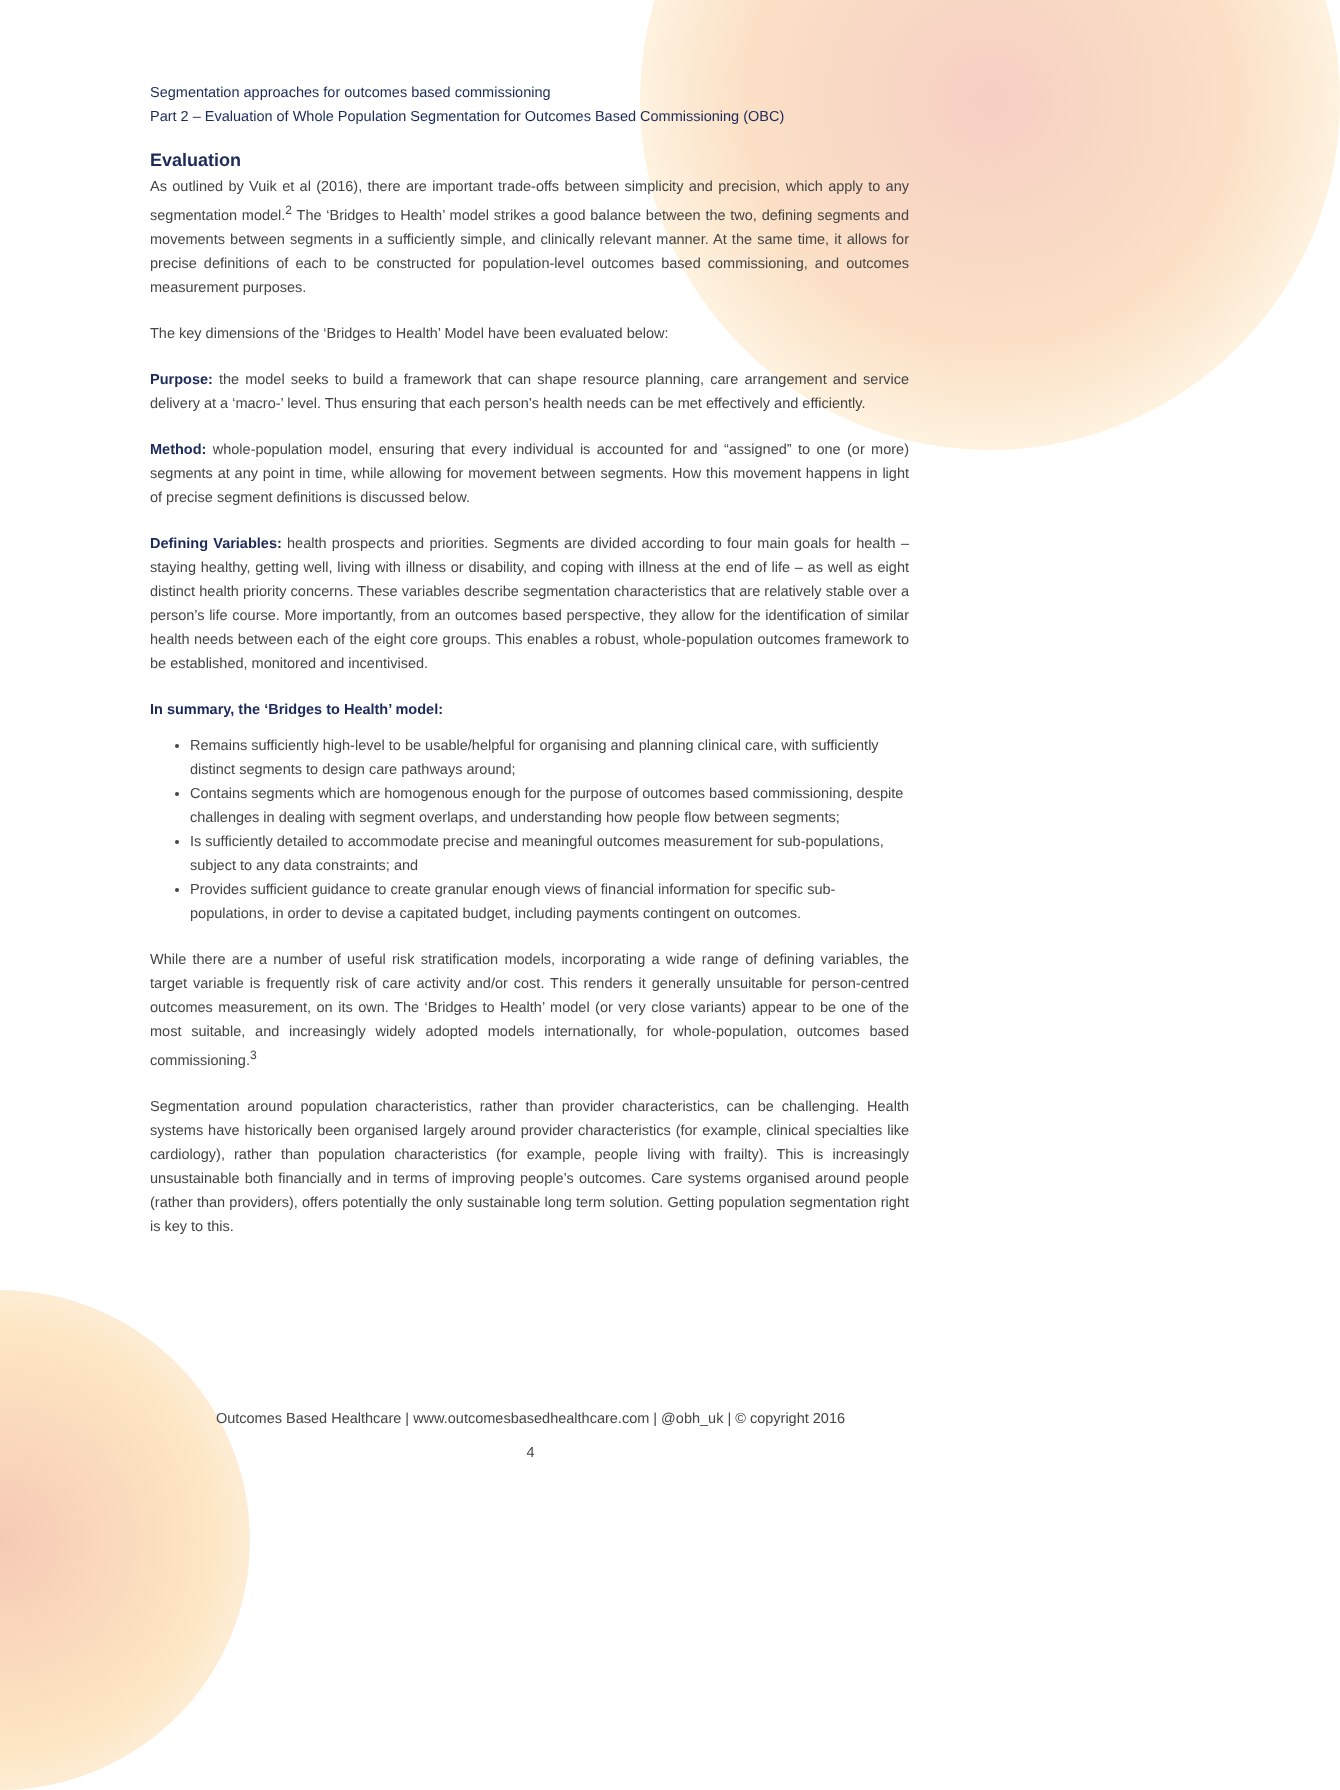Segmentation approaches for outcomes based commissioning
Part 2 – Evaluation of Whole Population Segmentation for Outcomes Based Commissioning (OBC)
Evaluation
As outlined by Vuik et al (2016), there are important trade-offs between simplicity and precision, which apply to any segmentation model.<sup>2</sup> The ‘Bridges to Health’ model strikes a good balance between the two, defining segments and movements between segments in a sufficiently simple, and clinically relevant manner. At the same time, it allows for precise definitions of each to be constructed for population-level outcomes based commissioning, and outcomes measurement purposes.
The key dimensions of the ‘Bridges to Health’ Model have been evaluated below:
Purpose: the model seeks to build a framework that can shape resource planning, care arrangement and service delivery at a ‘macro-’ level. Thus ensuring that each person’s health needs can be met effectively and efficiently.
Method: whole-population model, ensuring that every individual is accounted for and “assigned” to one (or more) segments at any point in time, while allowing for movement between segments. How this movement happens in light of precise segment definitions is discussed below.
Defining Variables: health prospects and priorities. Segments are divided according to four main goals for health – staying healthy, getting well, living with illness or disability, and coping with illness at the end of life – as well as eight distinct health priority concerns. These variables describe segmentation characteristics that are relatively stable over a person’s life course. More importantly, from an outcomes based perspective, they allow for the identification of similar health needs between each of the eight core groups. This enables a robust, whole-population outcomes framework to be established, monitored and incentivised.
In summary, the ‘Bridges to Health’ model:
Remains sufficiently high-level to be usable/helpful for organising and planning clinical care, with sufficiently distinct segments to design care pathways around;
Contains segments which are homogenous enough for the purpose of outcomes based commissioning, despite challenges in dealing with segment overlaps, and understanding how people flow between segments;
Is sufficiently detailed to accommodate precise and meaningful outcomes measurement for sub-populations, subject to any data constraints; and
Provides sufficient guidance to create granular enough views of financial information for specific sub-populations, in order to devise a capitated budget, including payments contingent on outcomes.
While there are a number of useful risk stratification models, incorporating a wide range of defining variables, the target variable is frequently risk of care activity and/or cost. This renders it generally unsuitable for person-centred outcomes measurement, on its own. The ‘Bridges to Health’ model (or very close variants) appear to be one of the most suitable, and increasingly widely adopted models internationally, for whole-population, outcomes based commissioning.<sup>3</sup>
Segmentation around population characteristics, rather than provider characteristics, can be challenging. Health systems have historically been organised largely around provider characteristics (for example, clinical specialties like cardiology), rather than population characteristics (for example, people living with frailty). This is increasingly unsustainable both financially and in terms of improving people’s outcomes. Care systems organised around people (rather than providers), offers potentially the only sustainable long term solution. Getting population segmentation right is key to this.
Outcomes Based Healthcare | www.outcomesbasedhealthcare.com | @obh_uk | © copyright 2016
4